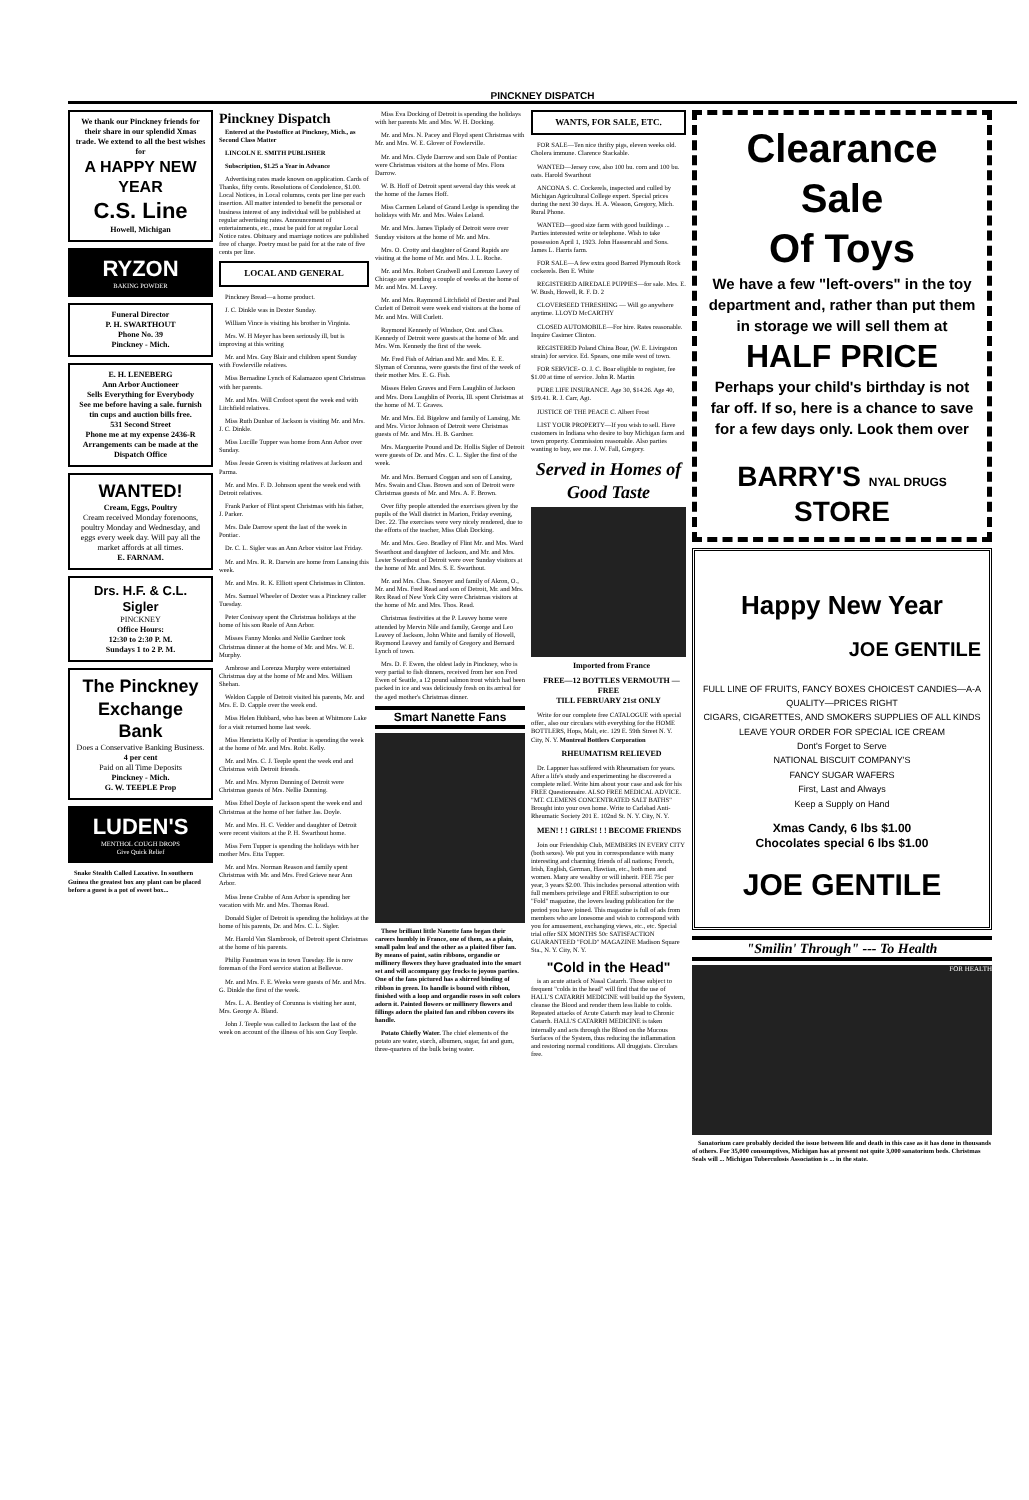PINCKNEY DISPATCH
We thank our Pinckney friends for their share in our splendid Xmas trade. We extend to all the best wishes for
A HAPPY NEW YEAR
C.S. Line
Howell, Michigan
RYZON
BAKING POWDER
Funeral Director
P. H. SWARTHOUT
Phone No. 39
Pinckney - Mich.
E. H. LENEBERG
Ann Arbor Auctioneer
Sells Everything for Everybody
See me before having a sale. furnish tin cups and auction bills free.
531 Second Street
Phone me at my expense 2436-R
Arrangements can be made at the Dispatch Office
WANTED!
Cream, Eggs, Poultry
Cream received Monday forenoons, poultry Monday and Wednesday, and eggs every week day. Will pay all the market affords at all times.
E. FARNAM.
Drs. H.F. & C.L. Sigler
PINCKNEY
Office Hours:
12:30 to 2:30 P. M.
Sundays 1 to 2 P. M.
The Pinckney Exchange Bank
Does a Conservative Banking Business.
4 per cent
Paid on all Time Deposits
Pinckney - Mich.
G. W. TEEPLE Prop
LUDEN'S
MENTHOL COUGH DROPS
Give Quick Relief
Snake Stealth Called Laxative. In southern Guinea the greatest box any plant can be placed before a guest is a pot of sweet box...
Pinckney Dispatch
Entered at the Postoffice at Pinckney, Mich., as Second Class Matter
LINCOLN E. SMITH PUBLISHER
Subscription, $1.25 a Year in Advance
Advertising rates made known on application. Cards of Thanks, fifty cents. Resolutions of Condolence, $1.00. Local Notices, in Local columns, cents per line per each insertion. All matter intended to benefit the personal or business interest of any individual will be published at regular advertising rates. Announcement of entertainments, etc., must be paid for at regular Local Notice rates. Obituary and marriage notices are published free of charge. Poetry must be paid for at the rate of five cents per line.
LOCAL AND GENERAL
Pinckney Bread—a home product.
J. C. Dinkle was in Dexter Sunday.
William Vince is visiting his brother in Virginia.
Mrs. W. H Meyer has been seriously ill, but is improving at this writing
Mr. and Mrs. Guy Blair and children spent Sunday with Fowlerville relatives.
Miss Bernadine Lynch of Kalamazoo spent Christmas with her parents.
Mr. and Mrs. Will Crofoot spent the week end with Litchfield relatives.
Miss Ruth Dunbar of Jackson is visiting Mr. and Mrs. J. C. Dinkle.
Miss Lucille Tupper was home from Ann Arbor over Sunday.
Miss Jessie Green is visiting relatives at Jackson and Parma.
Mr. and Mrs. F. D. Johnson spent the week end with Detroit relatives.
Frank Parker of Flint spent Christmas with his father, J. Parker.
Mrs. Dale Darrow spent the last of the week in Pontiac.
Dr. C. L. Sigler was an Ann Arbor visitor last Friday.
Mr. and Mrs. R. R. Darwin are home from Lansing this week.
Mr. and Mrs. R. K. Elliott spent Christmas in Clinton.
Mrs. Samuel Wheeler of Dexter was a Pinckney caller Tuesday.
Peter Coniway spent the Christmas holidays at the home of his son Ruele of Ann Arbor.
Misses Fanny Monks and Nellie Gardner took Christmas dinner at the home of Mr. and Mrs. W. E. Murphy.
Ambrose and Lorenza Murphy were entertained Christmas day at the home of Mr and Mrs. William Shehan.
Weldon Capple of Detroit visited his parents, Mr. and Mrs. E. D. Capple over the week end.
Miss Helen Hubbard, who has been at Whitmore Lake for a visit returned home last week.
Miss Henrietta Kelly of Pontiac is spending the week at the home of Mr. and Mrs. Robt. Kelly.
Mr. and Mrs. C. J. Teeple spent the week end and Christmas with Detroit friends.
Mr. and Mrs. Myron Dunning of Detroit were Christmas guests of Mrs. Nellie Dunning.
Miss Ethel Doyle of Jackson spent the week end and Christmas at the home of her father Jas. Doyle.
Mr. and Mrs. H. C. Vedder and daughter of Detroit were recent visitors at the P. H. Swarthout home.
Miss Fern Tupper is spending the holidays with her mother Mrs. Etta Tupper.
Mr. and Mrs. Norman Reason and family spent Christmas with Mr. and Mrs. Fred Grieve near Ann Arbor.
Miss Irene Crabbe of Ann Arbor is spending her vacation with Mr. and Mrs. Thomas Read.
Donald Sigler of Detroit is spending the holidays at the home of his parents, Dr. and Mrs. C. L. Sigler.
Mr. Harold Van Slambrook, of Detroit spent Christmas at the home of his parents.
Philip Faustman was in town Tuesday. He is now foreman of the Ford service station at Bellevue.
Mr. and Mrs. F. E. Weeks were guests of Mr. and Mrs. G. Dinkle the first of the week.
Mrs. L. A. Bentley of Corunna is visiting her aunt, Mrs. George A. Bland.
John J. Teeple was called to Jackson the last of the week on account of the illness of his son Guy Teeple.
Miss Eva Docking of Detroit is spending the holidays with her parents Mr. and Mrs. W. H. Docking.
Mr. and Mrs. N. Pacey and Floyd spent Christmas with Mr. and Mrs. W. E. Glover of Fowlerville.
Mr. and Mrs. Clyde Darrow and son Dale of Pontiac were Christmas visitors at the home of Mrs. Flora Darrow.
W. B. Hoff of Detroit spent several day this week at the home of the James Hoff.
Miss Carmen Leland of Grand Ledge is spending the holidays with Mr. and Mrs. Wales Leland.
Mr. and Mrs. James Tiplady of Detroit were over Sunday visitors at the home of Mr. and Mrs.
Mrs. O. Crotty and daughter of Grand Rapids are visiting at the home of Mr. and Mrs. J. L. Roche.
Mr. and Mrs. Robert Gradwell and Lorenzo Lavey of Chicago are spending a couple of weeks at the home of Mr. and Mrs. M. Lavey.
Mr. and Mrs. Raymond Litchfield of Dexter and Paul Curlett of Detroit were week end visitors at the home of Mr. and Mrs. Will Curlett.
Raymond Kennedy of Windsor, Ont. and Chas. Kennedy of Detroit were guests at the home of Mr. and Mrs. Wm. Kennedy the first of the week.
Mr. Fred Fish of Adrian and Mr. and Mrs. E. E. Slyman of Corunna, were guests the first of the week of their mother Mrs. E. G. Fish.
Misses Helen Graves and Fern Laughlin of Jackson and Mrs. Dora Laughlin of Peoria, Ill. spent Christmas at the home of M. T. Graves.
Mr. and Mrs. Ed. Bigelow and family of Lansing, Mr. and Mrs. Victor Johnson of Detroit were Christmas guests of Mr. and Mrs. H. B. Gardner.
Mrs. Marguerite Pound and Dr. Hollis Sigler of Detroit were guests of Dr. and Mrs. C. L. Sigler the first of the week.
Mr. and Mrs. Bernard Coggan and son of Lansing, Mrs. Swain and Chas. Brown and son of Detroit were Christmas guests of Mr. and Mrs. A. F. Brown.
Over fifty people attended the exercises given by the pupils of the Wall district in Marion, Friday evening, Dec. 22. The exercises were very nicely rendered, due to the efforts of the teacher, Miss Olah Docking.
Mr. and Mrs. Geo. Bradley of Flint Mr. and Mrs. Ward Swarthout and daughter of Jackson, and Mr. and Mrs. Lester Swarthout of Detroit were over Sunday visitors at the home of Mr. and Mrs. S. E. Swarthout.
Mr. and Mrs. Chas. Smoyer and family of Akron, O., Mr. and Mrs. Fred Read and son of Detroit, Mr. and Mrs. Rex Read of New York City were Christmas visitors at the home of Mr. and Mrs. Thos. Read.
Christmas festivities at the P. Leavey home were attended by Mervin Nile and family, George and Leo Leavey of Jackson, John White and family of Howell, Raymond Leavey and family of Gregory and Bernard Lynch of town.
Mrs. D. F. Ewen, the oldest lady in Pinckney, who is very partial to fish dinners, received from her son Fred Ewen of Seattle, a 12 pound salmon trout which had been packed in ice and was deliciously fresh on its arrival for the aged mother's Christmas dinner.
Smart Nanette Fans
These brilliant little Nanette fans began their careers humbly in France, one of them, as a plain, small palm leaf and the other as a plaited fiber fan. By means of paint, satin ribbons, organdie or millinery flowers they have graduated into the smart set and will accompany gay frocks to joyous parties. One of the fans pictured has a shirred binding of ribbon in green. Its handle is bound with ribbon, finished with a loop and organdie roses in soft colors adorn it. Painted flowers or millinery flowers and fillings adorn the plaited fan and ribbon covers its handle.
Potato Chiefly Water. The chief elements of the potato are water, starch, albumen, sugar, fat and gum, three-quarters of the bulk being water.
WANTS, FOR SALE, ETC.
FOR SALE—Ten nice thrifty pigs, eleven weeks old. Cholera immune. Clarence Stackable.
WANTED—Jersey cow, also 100 bu. corn and 100 bu. oats. Harold Swarthout
ANCONA S. C. Cockerels, inspected and culled by Michigan Agricultural College expert. Special prices during the next 30 days. H. A. Wasson, Gregory, Mich. Rural Phone.
WANTED—good size farm with good buildings ... Parties interested write or telephone. Wish to take possession April 1, 1923. John Hassencahl and Sons. James L. Harris farm.
FOR SALE—A few extra good Barred Plymouth Rock cockerels. Ben E. White
REGISTERED AIREDALE PUPPIES—for sale. Mrs. E. W. Bush, Howell, R. F. D. 2
CLOVERSEED THRESHING — Will go anywhere anytime. LLOYD McCARTHY
CLOSED AUTOMOBILE—For hire. Rates reasonable. Inquire Casimer Clinton.
REGISTERED Poland China Boar, (W. E. Livingston strain) for service. Ed. Spears, one mile west of town.
FOR SERVICE- O. J. C. Boar eligible to register, fee $1.00 at time of service. John R. Martin
PURE LIFE INSURANCE. Age 30, $14.26. Age 40, $19.41. R. J. Carr, Agt.
JUSTICE OF THE PEACE C. Albert Frost
LIST YOUR PROPERTY—If you wish to sell. Have customers in Indiana who desire to buy Michigan farm and town property. Commission reasonable. Also parties wanting to buy, see me. J. W. Fall, Gregory.
Served in Homes of Good Taste
Imported from France
FREE—12 BOTTLES VERMOUTH —FREE
TILL FEBRUARY 21st ONLY
Write for our complete free CATALOGUE with special offer., also our circulars with everything for the HOME BOTTLERS, Hops, Malt, etc. 129 E. 59th Street N. Y. City, N. Y. Montreal Bottlers Corporation
RHEUMATISM RELIEVED
Dr. Lappner has suffered with Rheumatism for years. After a life's study and experimenting he discovered a complete relief. Write him about your case and ask for his FREE Questionnaire. ALSO FREE MEDICAL ADVICE. "MT. CLEMENS CONCENTRATED SALT BATHS" Brought into your own home. Write to Carlsbad Anti-Rheumatic Society 201 E. 102nd St. N. Y. City, N. Y.
MEN! ! ! GIRLS! ! ! BECOME FRIENDS
Join our Friendship Club, MEMBERS IN EVERY CITY (both sexes). We put you in correspondance with many interesting and charming friends of all nations; French, Irish, English, German, Hawiian, etc., both men and women. Many are wealthy or will inherit. FEE 75c per year, 3 years $2.00. This includes personal attention with full members privilege and FREE subscription to our "Fold" magazine, the lovers leading publication for the period you have joined. This magazine is full of ads from members who are lonesome and wish to correspond with you for amusement, exchanging views, etc., etc. Special trial offer SIX MONTHS 50c SATISFACTION GUARANTEED "FOLD" MAGAZINE Madison Square Sta., N. Y. City, N. Y.
"Cold in the Head"
is an acute attack of Nasal Catarrh. Those subject to frequent "colds in the head" will find that the use of HALL'S CATARRH MEDICINE will build up the System, cleanse the Blood and render them less liable to colds. Repeated attacks of Acute Catarrh may lead to Chronic Catarrh. HALL'S CATARRH MEDICINE is taken internally and acts through the Blood on the Mucous Surfaces of the System, thus reducing the inflammation and restoring normal conditions. All druggists. Circulars free.
Clearance Sale
Of Toys
We have a few "left-overs" in the toy department and, rather than put them in storage we will sell them at
HALF PRICE
Perhaps your child's birthday is not far off. If so, here is a chance to save for a few days only. Look them over
BARRY'S NYAL DRUGS STORE
Happy New Year
JOE GENTILE
FULL LINE OF FRUITS, FANCY BOXES CHOICEST CANDIES—A-A QUALITY—PRICES RIGHT
CIGARS, CIGARETTES, AND SMOKERS SUPPLIES OF ALL KINDS
LEAVE YOUR ORDER FOR SPECIAL ICE CREAM
Dont's Forget to Serve
NATIONAL BISCUIT COMPANY'S
FANCY SUGAR WAFERS
First, Last and Always
Keep a Supply on Hand
Xmas Candy, 6 lbs $1.00
Chocolates special 6 lbs $1.00
JOE GENTILE
"Smilin' Through" --- To Health
FOR HEALTH
Sanatorium care probably decided the issue between life and death in this case as it has done in thousands of others. For 35,000 consumptives, Michigan has at present not quite 3,000 sanatorium beds. Christmas Seals will ... Michigan Tuberculosis Association is ... in the state.